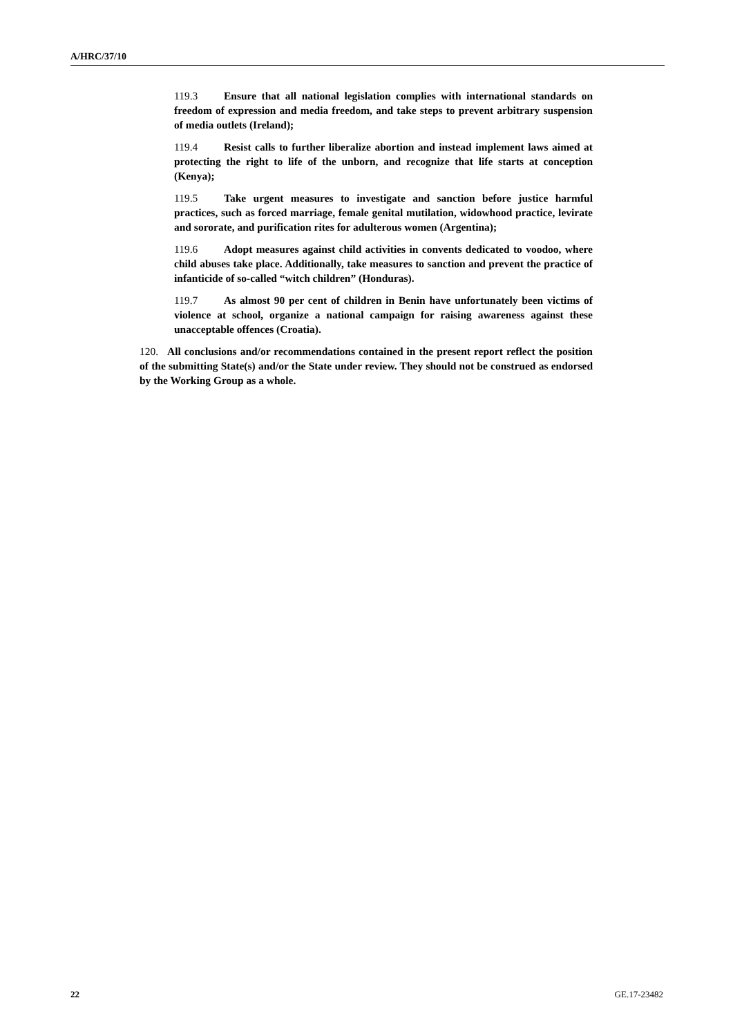A/HRC/37/10
119.3 Ensure that all national legislation complies with international standards on freedom of expression and media freedom, and take steps to prevent arbitrary suspension of media outlets (Ireland);
119.4 Resist calls to further liberalize abortion and instead implement laws aimed at protecting the right to life of the unborn, and recognize that life starts at conception (Kenya);
119.5 Take urgent measures to investigate and sanction before justice harmful practices, such as forced marriage, female genital mutilation, widowhood practice, levirate and sororate, and purification rites for adulterous women (Argentina);
119.6 Adopt measures against child activities in convents dedicated to voodoo, where child abuses take place. Additionally, take measures to sanction and prevent the practice of infanticide of so-called “witch children” (Honduras).
119.7 As almost 90 per cent of children in Benin have unfortunately been victims of violence at school, organize a national campaign for raising awareness against these unacceptable offences (Croatia).
120. All conclusions and/or recommendations contained in the present report reflect the position of the submitting State(s) and/or the State under review. They should not be construed as endorsed by the Working Group as a whole.
22 GE.17-23482